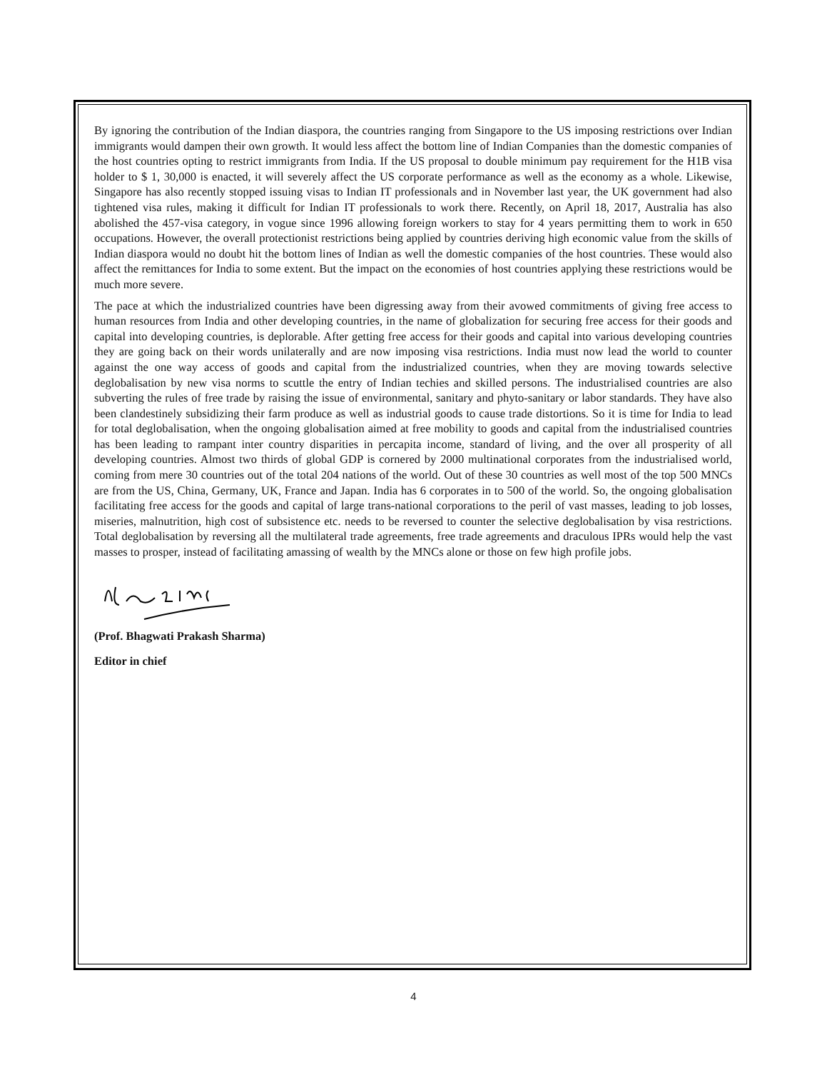By ignoring the contribution of the Indian diaspora, the countries ranging from Singapore to the US imposing restrictions over Indian immigrants would dampen their own growth. It would less affect the bottom line of Indian Companies than the domestic companies of the host countries opting to restrict immigrants from India. If the US proposal to double minimum pay requirement for the H1B visa holder to $ 1, 30,000 is enacted, it will severely affect the US corporate performance as well as the economy as a whole. Likewise, Singapore has also recently stopped issuing visas to Indian IT professionals and in November last year, the UK government had also tightened visa rules, making it difficult for Indian IT professionals to work there. Recently, on April 18, 2017, Australia has also abolished the 457-visa category, in vogue since 1996 allowing foreign workers to stay for 4 years permitting them to work in 650 occupations. However, the overall protectionist restrictions being applied by countries deriving high economic value from the skills of Indian diaspora would no doubt hit the bottom lines of Indian as well the domestic companies of the host countries. These would also affect the remittances for India to some extent. But the impact on the economies of host countries applying these restrictions would be much more severe.
The pace at which the industrialized countries have been digressing away from their avowed commitments of giving free access to human resources from India and other developing countries, in the name of globalization for securing free access for their goods and capital into developing countries, is deplorable. After getting free access for their goods and capital into various developing countries they are going back on their words unilaterally and are now imposing visa restrictions. India must now lead the world to counter against the one way access of goods and capital from the industrialized countries, when they are moving towards selective deglobalisation by new visa norms to scuttle the entry of Indian techies and skilled persons. The industrialised countries are also subverting the rules of free trade by raising the issue of environmental, sanitary and phyto-sanitary or labor standards. They have also been clandestinely subsidizing their farm produce as well as industrial goods to cause trade distortions. So it is time for India to lead for total deglobalisation, when the ongoing globalisation aimed at free mobility to goods and capital from the industrialised countries has been leading to rampant inter country disparities in percapita income, standard of living, and the over all prosperity of all developing countries. Almost two thirds of global GDP is cornered by 2000 multinational corporates from the industrialised world, coming from mere 30 countries out of the total 204 nations of the world. Out of these 30 countries as well most of the top 500 MNCs are from the US, China, Germany, UK, France and Japan. India has 6 corporates in to 500 of the world. So, the ongoing globalisation facilitating free access for the goods and capital of large trans-national corporations to the peril of vast masses, leading to job losses, miseries, malnutrition, high cost of subsistence etc. needs to be reversed to counter the selective deglobalisation by visa restrictions. Total deglobalisation by reversing all the multilateral trade agreements, free trade agreements and draculous IPRs would help the vast masses to prosper, instead of facilitating amassing of wealth by the MNCs alone or those on few high profile jobs.
(Prof. Bhagwati Prakash Sharma)
Editor in chief
4